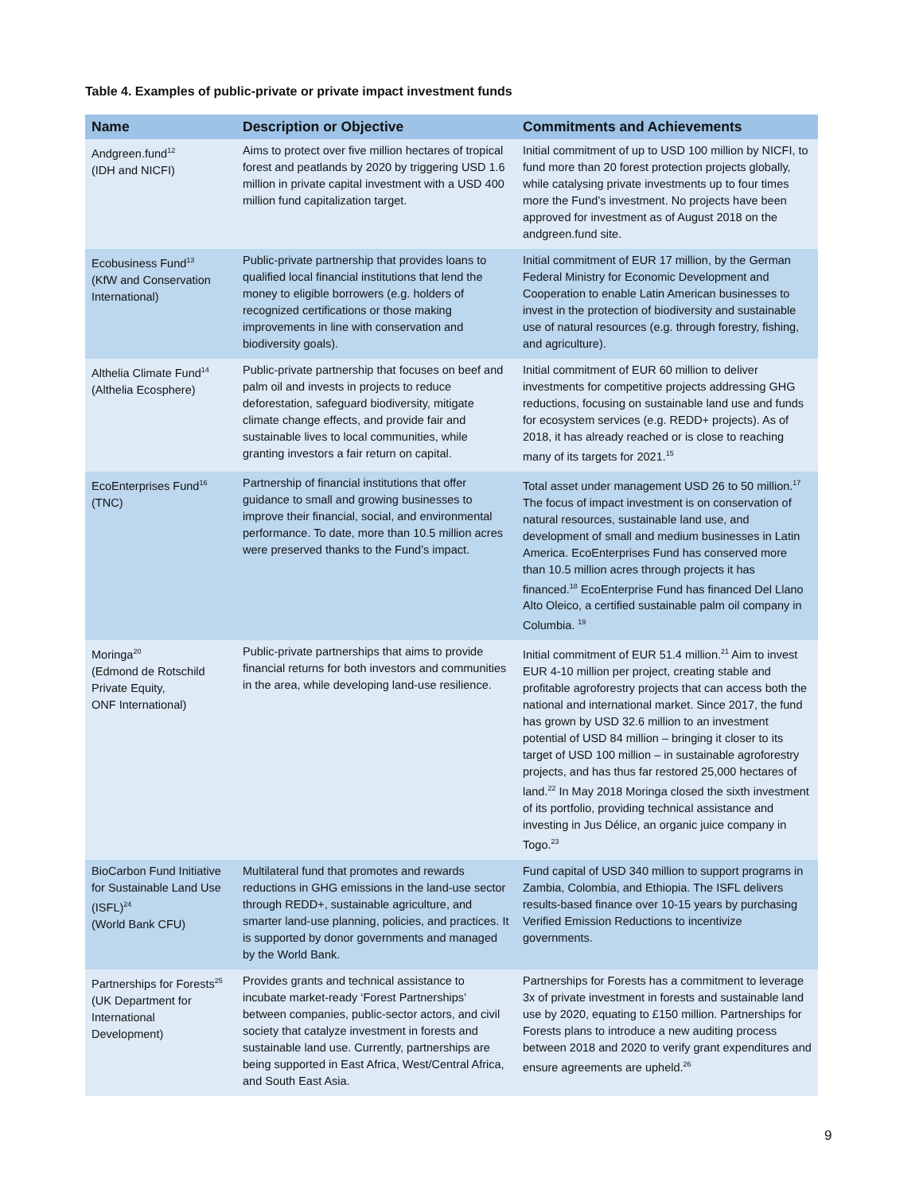Table 4. Examples of public-private or private impact investment funds
| Name | Description or Objective | Commitments and Achievements |
| --- | --- | --- |
| Andgreen.fund<sup>12</sup> (IDH and NICFI) | Aims to protect over five million hectares of tropical forest and peatlands by 2020 by triggering USD 1.6 million in private capital investment with a USD 400 million fund capitalization target. | Initial commitment of up to USD 100 million by NICFI, to fund more than 20 forest protection projects globally, while catalysing private investments up to four times more the Fund’s investment. No projects have been approved for investment as of August 2018 on the andgreen.fund site. |
| Ecobusiness Fund<sup>13</sup> (KfW and Conservation International) | Public-private partnership that provides loans to qualified local financial institutions that lend the money to eligible borrowers (e.g. holders of recognized certifications or those making improvements in line with conservation and biodiversity goals). | Initial commitment of EUR 17 million, by the German Federal Ministry for Economic Development and Cooperation to enable Latin American businesses to invest in the protection of biodiversity and sustainable use of natural resources (e.g. through forestry, fishing, and agriculture). |
| Althelia Climate Fund<sup>14</sup> (Althelia Ecosphere) | Public-private partnership that focuses on beef and palm oil and invests in projects to reduce deforestation, safeguard biodiversity, mitigate climate change effects, and provide fair and sustainable lives to local communities, while granting investors a fair return on capital. | Initial commitment of EUR 60 million to deliver investments for competitive projects addressing GHG reductions, focusing on sustainable land use and funds for ecosystem services (e.g. REDD+ projects). As of 2018, it has already reached or is close to reaching many of its targets for 2021.<sup>15</sup> |
| EcoEnterprises Fund<sup>16</sup> (TNC) | Partnership of financial institutions that offer guidance to small and growing businesses to improve their financial, social, and environmental performance. To date, more than 10.5 million acres were preserved thanks to the Fund’s impact. | Total asset under management USD 26 to 50 million.<sup>17</sup> The focus of impact investment is on conservation of natural resources, sustainable land use, and development of small and medium businesses in Latin America. EcoEnterprises Fund has conserved more than 10.5 million acres through projects it has financed.<sup>18</sup> EcoEnterprise Fund has financed Del Llano Alto Oleico, a certified sustainable palm oil company in Columbia. <sup>19</sup> |
| Moringa<sup>20</sup> (Edmond de Rotschild Private Equity, ONF International) | Public-private partnerships that aims to provide financial returns for both investors and communities in the area, while developing land-use resilience. | Initial commitment of EUR 51.4 million.<sup>21</sup> Aim to invest EUR 4-10 million per project, creating stable and profitable agroforestry projects that can access both the national and international market. Since 2017, the fund has grown by USD 32.6 million to an investment potential of USD 84 million – bringing it closer to its target of USD 100 million – in sustainable agroforestry projects, and has thus far restored 25,000 hectares of land.<sup>22</sup> In May 2018 Moringa closed the sixth investment of its portfolio, providing technical assistance and investing in Jus Délice, an organic juice company in Togo.<sup>23</sup> |
| BioCarbon Fund Initiative for Sustainable Land Use (ISFL)<sup>24</sup> (World Bank CFU) | Multilateral fund that promotes and rewards reductions in GHG emissions in the land-use sector through REDD+, sustainable agriculture, and smarter land-use planning, policies, and practices. It is supported by donor governments and managed by the World Bank. | Fund capital of USD 340 million to support programs in Zambia, Colombia, and Ethiopia. The ISFL delivers results-based finance over 10-15 years by purchasing Verified Emission Reductions to incentivize governments. |
| Partnerships for Forests<sup>25</sup> (UK Department for International Development) | Provides grants and technical assistance to incubate market-ready ‘Forest Partnerships’ between companies, public-sector actors, and civil society that catalyze investment in forests and sustainable land use. Currently, partnerships are being supported in East Africa, West/Central Africa, and South East Asia. | Partnerships for Forests has a commitment to leverage 3x of private investment in forests and sustainable land use by 2020, equating to £150 million. Partnerships for Forests plans to introduce a new auditing process between 2018 and 2020 to verify grant expenditures and ensure agreements are upheld.<sup>26</sup> |
9